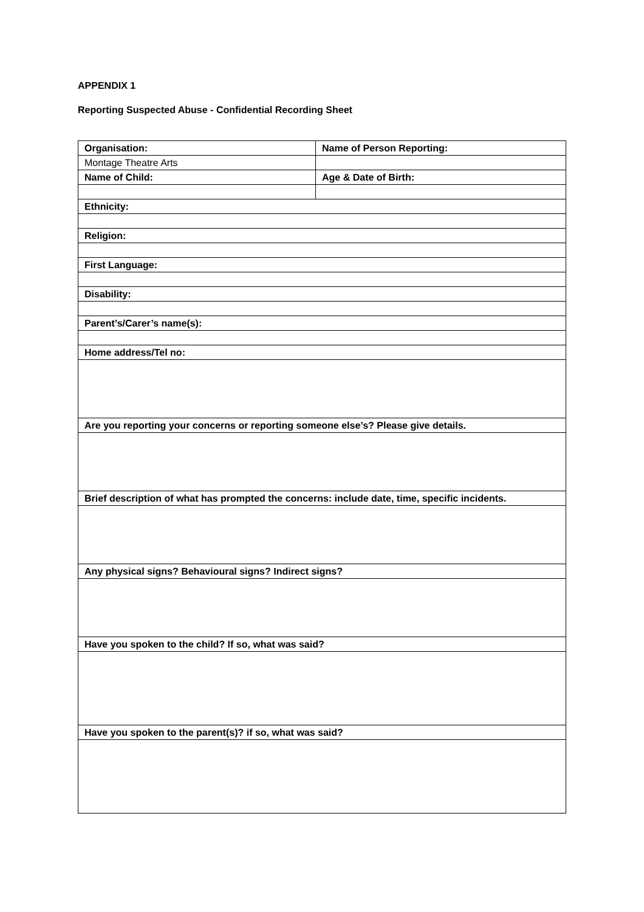APPENDIX 1
Reporting Suspected Abuse - Confidential Recording Sheet
| Organisation: | Name of Person Reporting: |
| Montage Theatre Arts | |
| Name of Child: | Age & Date of Birth: |
| Ethnicity: | |
| Religion: | |
| First Language: | |
| Disability: | |
| Parent’s/Carer’s name(s): | |
| Home address/Tel no: | |
| Are you reporting your concerns or reporting someone else’s? Please give details. | |
| Brief description of what has prompted the concerns: include date, time, specific incidents. | |
| Any physical signs? Behavioural signs? Indirect signs? | |
| Have you spoken to the child? If so, what was said? | |
| Have you spoken to the parent(s)? if so, what was said? | |